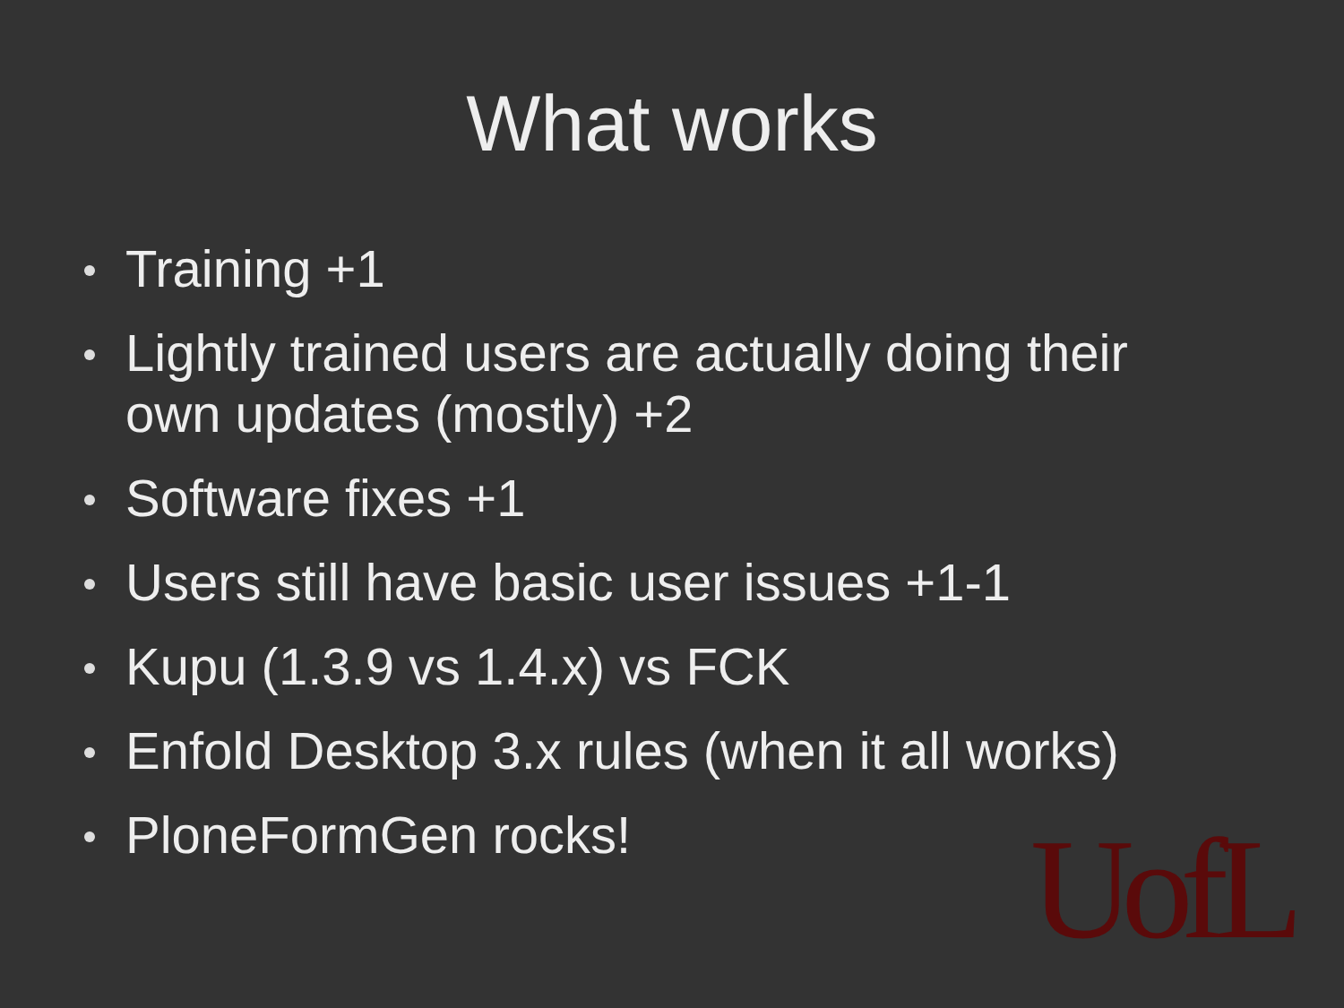What works
Training +1
Lightly trained users are actually doing their own updates (mostly) +2
Software fixes +1
Users still have basic user issues +1-1
Kupu (1.3.9 vs 1.4.x) vs FCK
Enfold Desktop 3.x rules (when it all works)
PloneFormGen rocks!
UofL